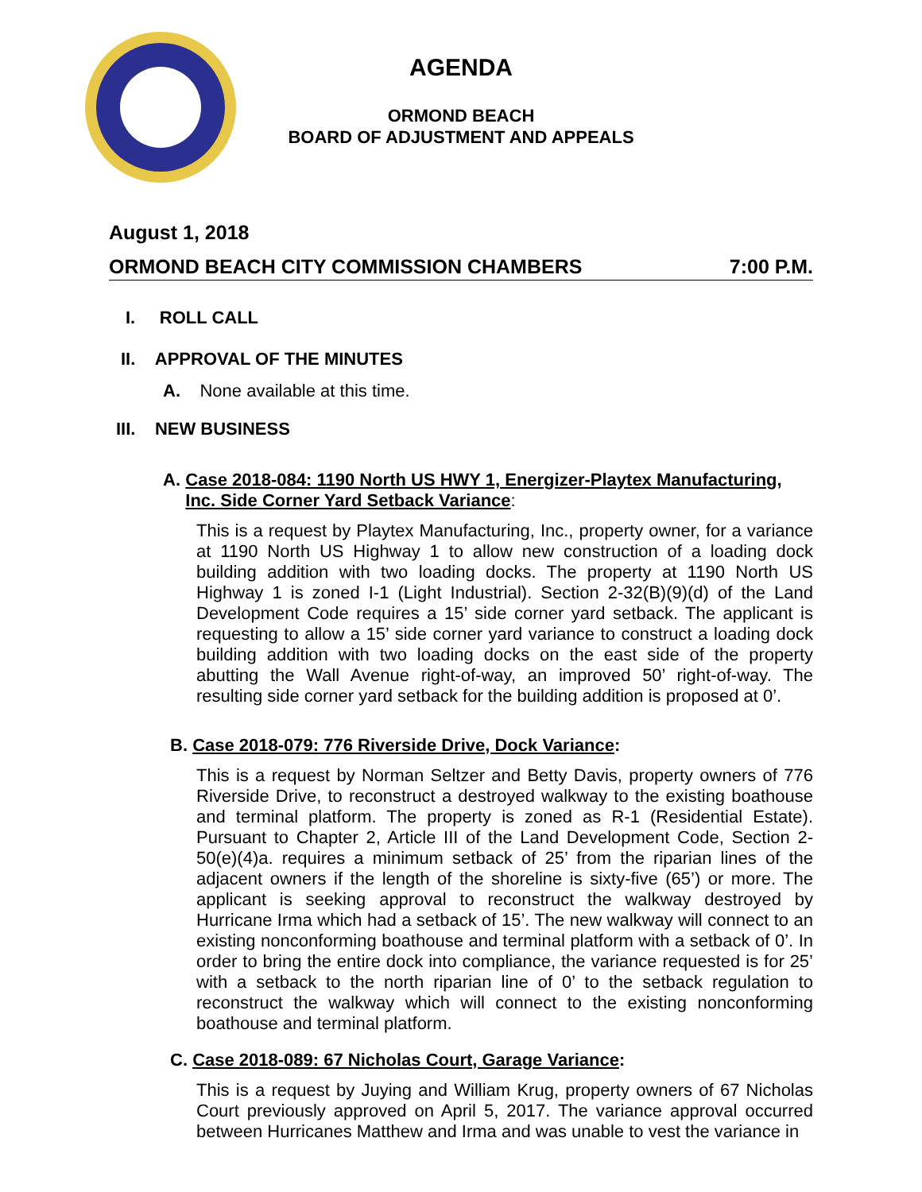AGENDA
ORMOND BEACH
BOARD OF ADJUSTMENT AND APPEALS
August 1, 2018
ORMOND BEACH CITY COMMISSION CHAMBERS 7:00 P.M.
I. ROLL CALL
II. APPROVAL OF THE MINUTES
A. None available at this time.
III. NEW BUSINESS
A. Case 2018-084: 1190 North US HWY 1, Energizer-Playtex Manufacturing, Inc. Side Corner Yard Setback Variance:
This is a request by Playtex Manufacturing, Inc., property owner, for a variance at 1190 North US Highway 1 to allow new construction of a loading dock building addition with two loading docks. The property at 1190 North US Highway 1 is zoned I-1 (Light Industrial). Section 2-32(B)(9)(d) of the Land Development Code requires a 15’ side corner yard setback. The applicant is requesting to allow a 15’ side corner yard variance to construct a loading dock building addition with two loading docks on the east side of the property abutting the Wall Avenue right-of-way, an improved 50’ right-of-way. The resulting side corner yard setback for the building addition is proposed at 0’.
B. Case 2018-079: 776 Riverside Drive, Dock Variance:
This is a request by Norman Seltzer and Betty Davis, property owners of 776 Riverside Drive, to reconstruct a destroyed walkway to the existing boathouse and terminal platform. The property is zoned as R-1 (Residential Estate). Pursuant to Chapter 2, Article III of the Land Development Code, Section 2-50(e)(4)a. requires a minimum setback of 25’ from the riparian lines of the adjacent owners if the length of the shoreline is sixty-five (65’) or more. The applicant is seeking approval to reconstruct the walkway destroyed by Hurricane Irma which had a setback of 15’. The new walkway will connect to an existing nonconforming boathouse and terminal platform with a setback of 0’. In order to bring the entire dock into compliance, the variance requested is for 25’ with a setback to the north riparian line of 0’ to the setback regulation to reconstruct the walkway which will connect to the existing nonconforming boathouse and terminal platform.
C. Case 2018-089: 67 Nicholas Court, Garage Variance:
This is a request by Juying and William Krug, property owners of 67 Nicholas Court previously approved on April 5, 2017. The variance approval occurred between Hurricanes Matthew and Irma and was unable to vest the variance in